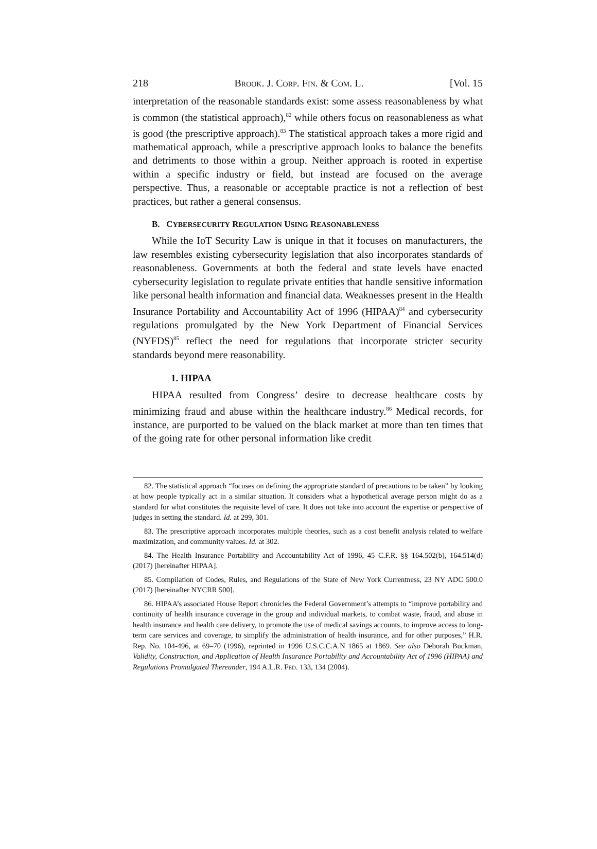218 BROOK. J. CORP. FIN. & COM. L. [Vol. 15
interpretation of the reasonable standards exist: some assess reasonableness by what is common (the statistical approach),<sup>82</sup> while others focus on reasonableness as what is good (the prescriptive approach).<sup>83</sup> The statistical approach takes a more rigid and mathematical approach, while a prescriptive approach looks to balance the benefits and detriments to those within a group. Neither approach is rooted in expertise within a specific industry or field, but instead are focused on the average perspective. Thus, a reasonable or acceptable practice is not a reflection of best practices, but rather a general consensus.
B. CYBERSECURITY REGULATION USING REASONABLENESS
While the IoT Security Law is unique in that it focuses on manufacturers, the law resembles existing cybersecurity legislation that also incorporates standards of reasonableness. Governments at both the federal and state levels have enacted cybersecurity legislation to regulate private entities that handle sensitive information like personal health information and financial data. Weaknesses present in the Health Insurance Portability and Accountability Act of 1996 (HIPAA)<sup>84</sup> and cybersecurity regulations promulgated by the New York Department of Financial Services (NYFDS)<sup>85</sup> reflect the need for regulations that incorporate stricter security standards beyond mere reasonability.
1. HIPAA
HIPAA resulted from Congress’ desire to decrease healthcare costs by minimizing fraud and abuse within the healthcare industry.<sup>86</sup> Medical records, for instance, are purported to be valued on the black market at more than ten times that of the going rate for other personal information like credit
82. The statistical approach “focuses on defining the appropriate standard of precautions to be taken” by looking at how people typically act in a similar situation. It considers what a hypothetical average person might do as a standard for what constitutes the requisite level of care. It does not take into account the expertise or perspective of judges in setting the standard. Id. at 299, 301.
83. The prescriptive approach incorporates multiple theories, such as a cost benefit analysis related to welfare maximization, and community values. Id. at 302.
84. The Health Insurance Portability and Accountability Act of 1996, 45 C.F.R. §§ 164.502(b), 164.514(d) (2017) [hereinafter HIPAA].
85. Compilation of Codes, Rules, and Regulations of the State of New York Currentness, 23 NY ADC 500.0 (2017) [hereinafter NYCRR 500].
86. HIPAA’s associated House Report chronicles the Federal Government’s attempts to “improve portability and continuity of health insurance coverage in the group and individual markets, to combat waste, fraud, and abuse in health insurance and health care delivery, to promote the use of medical savings accounts, to improve access to long-term care services and coverage, to simplify the administration of health insurance, and for other purposes,” H.R. Rep. No. 104-496, at 69–70 (1996), reprinted in 1996 U.S.C.C.A.N 1865 at 1869. See also Deborah Buckman, Validity, Construction, and Application of Health Insurance Portability and Accountability Act of 1996 (HIPAA) and Regulations Promulgated Thereunder, 194 A.L.R. FED. 133, 134 (2004).